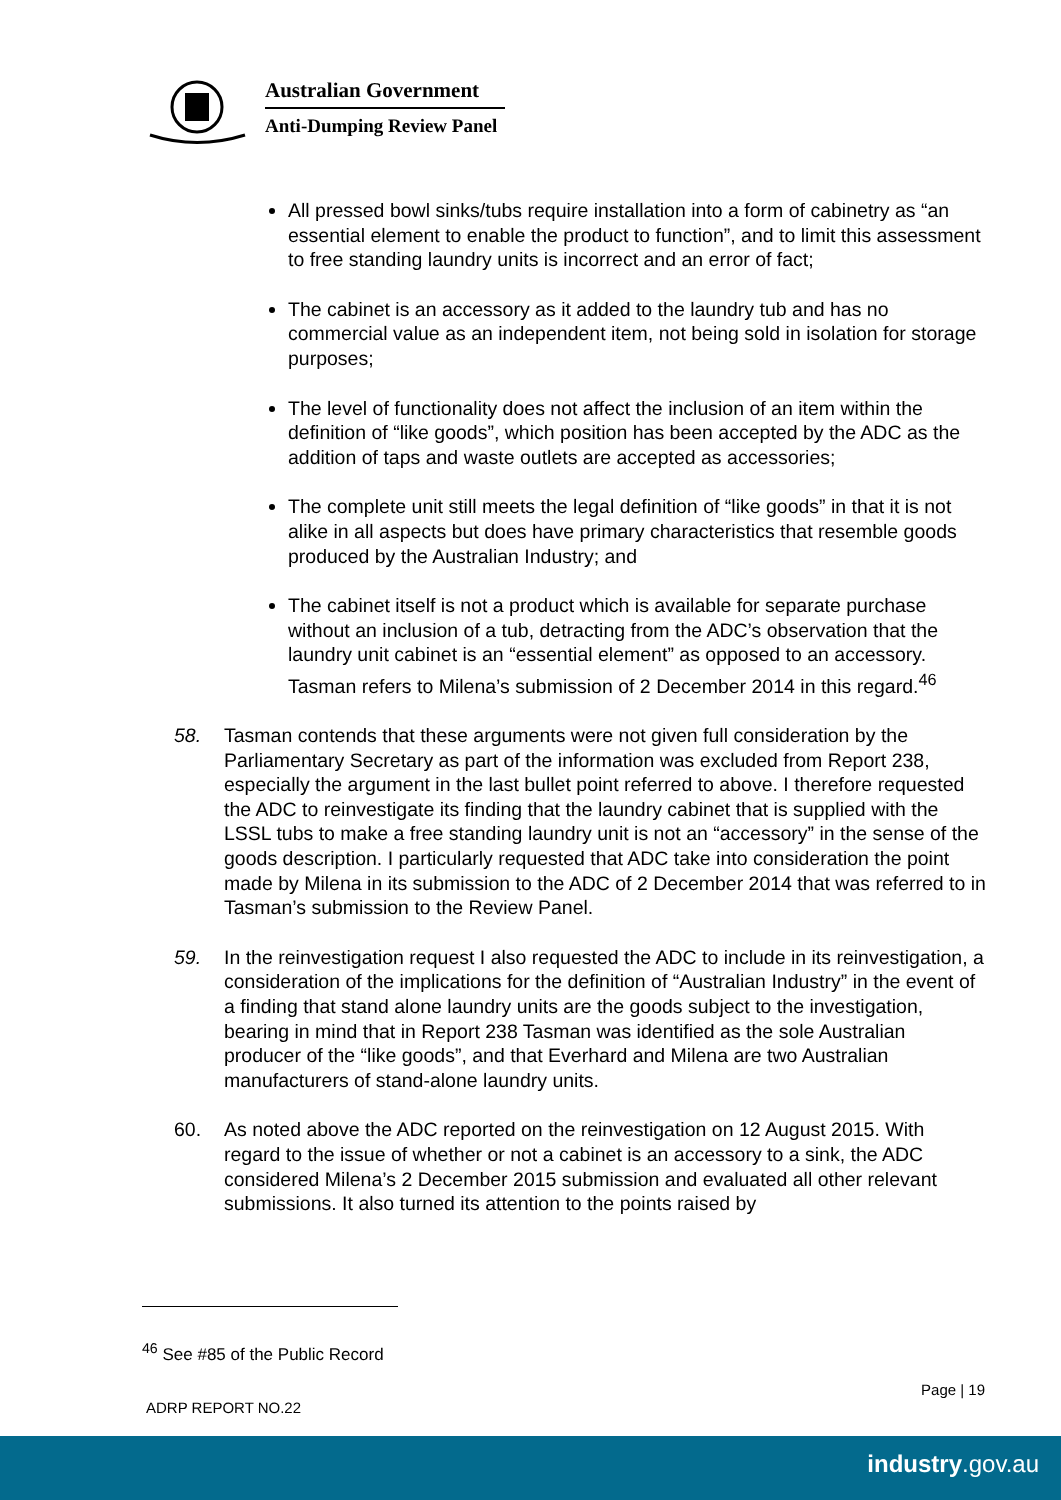Australian Government
Anti-Dumping Review Panel
All pressed bowl sinks/tubs require installation into a form of cabinetry as “an essential element to enable the product to function”, and to limit this assessment to free standing laundry units is incorrect and an error of fact;
The cabinet is an accessory as it added to the laundry tub and has no commercial value as an independent item, not being sold in isolation for storage purposes;
The level of functionality does not affect the inclusion of an item within the definition of “like goods”, which position has been accepted by the ADC as the addition of taps and waste outlets are accepted as accessories;
The complete unit still meets the legal definition of “like goods” in that it is not alike in all aspects but does have primary characteristics that resemble goods produced by the Australian Industry; and
The cabinet itself is not a product which is available for separate purchase without an inclusion of a tub, detracting from the ADC’s observation that the laundry unit cabinet is an “essential element” as opposed to an accessory. Tasman refers to Milena’s submission of 2 December 2014 in this regard.<sup>46</sup>
58. Tasman contends that these arguments were not given full consideration by the Parliamentary Secretary as part of the information was excluded from Report 238, especially the argument in the last bullet point referred to above. I therefore requested the ADC to reinvestigate its finding that the laundry cabinet that is supplied with the LSSL tubs to make a free standing laundry unit is not an “accessory” in the sense of the goods description. I particularly requested that ADC take into consideration the point made by Milena in its submission to the ADC of 2 December 2014 that was referred to in Tasman’s submission to the Review Panel.
59. In the reinvestigation request I also requested the ADC to include in its reinvestigation, a consideration of the implications for the definition of “Australian Industry” in the event of a finding that stand alone laundry units are the goods subject to the investigation, bearing in mind that in Report 238 Tasman was identified as the sole Australian producer of the “like goods”, and that Everhard and Milena are two Australian manufacturers of stand-alone laundry units.
60. As noted above the ADC reported on the reinvestigation on 12 August 2015. With regard to the issue of whether or not a cabinet is an accessory to a sink, the ADC considered Milena’s 2 December 2015 submission and evaluated all other relevant submissions. It also turned its attention to the points raised by
<sup>46</sup> See #85 of the Public Record
Page | 19
ADRP REPORT NO.22
industry.gov.au